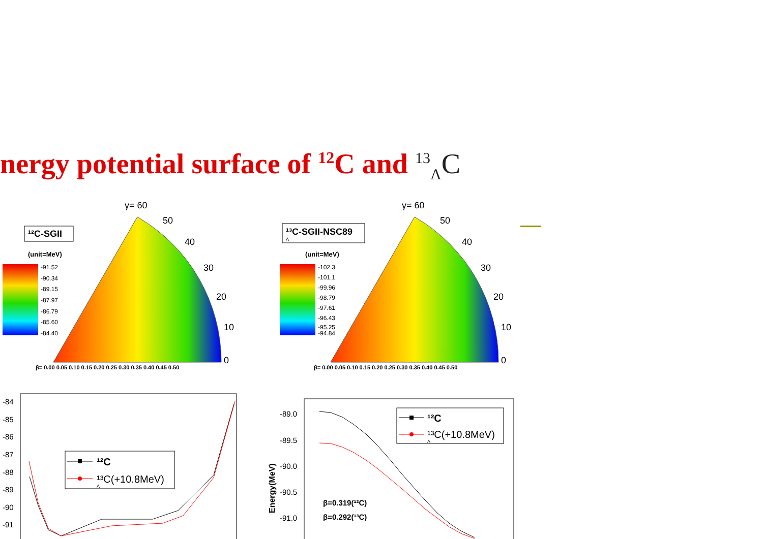nergy potential surface of <sup>12</sup>C and <sup>13</sup><sub>Λ</sub>C
¹²C-SGII
(unit=MeV)
-91.52
-90.34
-89.15
-87.97
-86.79
-85.60
-84.40
γ= 60
β= 0.00 0.05 0.10 0.15 0.20 0.25 0.30 0.35 0.40 0.45 0.50
0
10
20
30
40
50
¹³C-SGII-NSC89
Λ
(unit=MeV)
-102.3
-101.1
-99.96
-98.79
-97.61
-96.43
-95.25
-94.84
γ= 60
β= 0.00 0.05 0.10 0.15 0.20 0.25 0.30 0.35 0.40 0.45 0.50
0
10
20
30
40
50
-84
-85
-86
-87
-88
-89
-90
-91
¹²C
¹³C(+10.8MeV)
Λ
-89.0
-89.5
-90.0
-90.5
-91.0
Energy(MeV)
¹²C
¹³C(+10.8MeV)
Λ
β=0.319(¹²C)
β=0.292(¹³C)